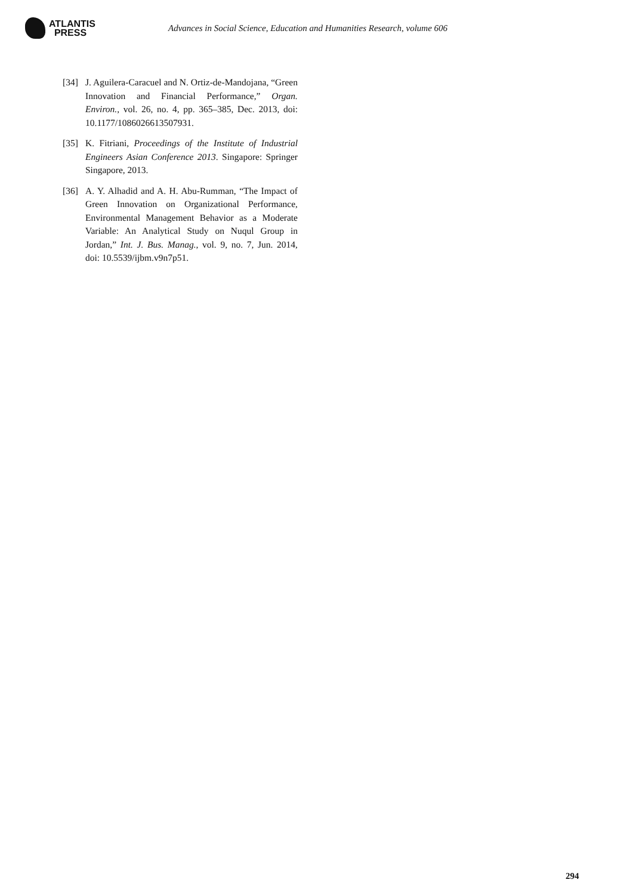ATLANTIS
PRESS
Advances in Social Science, Education and Humanities Research, volume 606
[34] J. Aguilera-Caracuel and N. Ortiz-de-Mandojana, “Green Innovation and Financial Performance,” Organ. Environ., vol. 26, no. 4, pp. 365–385, Dec. 2013, doi: 10.1177/1086026613507931.
[35] K. Fitriani, Proceedings of the Institute of Industrial Engineers Asian Conference 2013. Singapore: Springer Singapore, 2013.
[36] A. Y. Alhadid and A. H. Abu-Rumman, “The Impact of Green Innovation on Organizational Performance, Environmental Management Behavior as a Moderate Variable: An Analytical Study on Nuqul Group in Jordan,” Int. J. Bus. Manag., vol. 9, no. 7, Jun. 2014, doi: 10.5539/ijbm.v9n7p51.
294